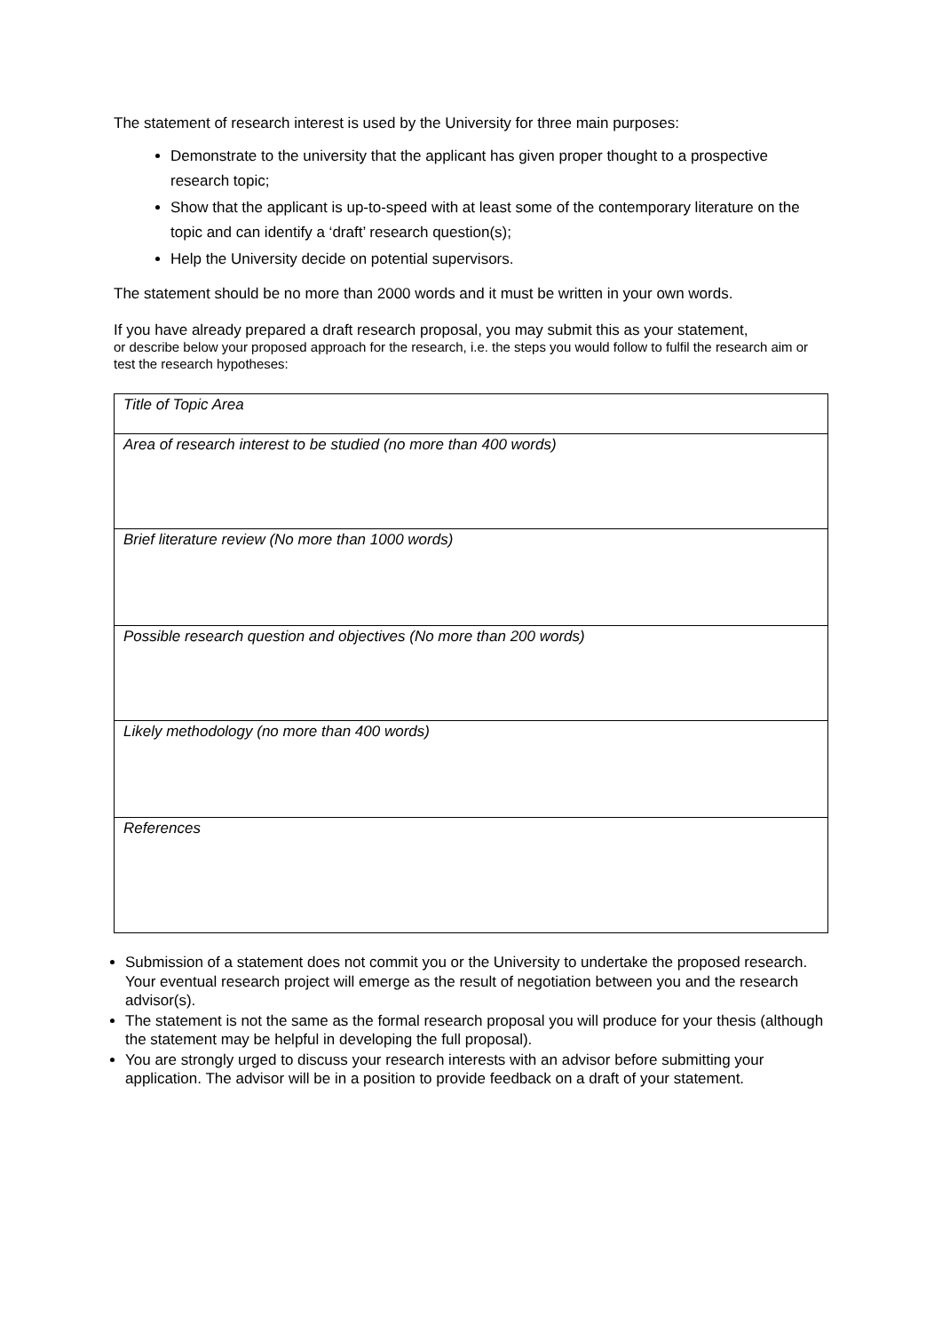The statement of research interest is used by the University for three main purposes:
Demonstrate to the university that the applicant has given proper thought to a prospective research topic;
Show that the applicant is up-to-speed with at least some of the contemporary literature on the topic and can identify a ‘draft’ research question(s);
Help the University decide on potential supervisors.
The statement should be no more than 2000 words and it must be written in your own words.
If you have already prepared a draft research proposal, you may submit this as your statement,
or describe below your proposed approach for the research, i.e. the steps you would follow to fulfil the research aim or test the research hypotheses:
| Title of Topic Area |
| Area of research interest to be studied (no more than 400 words) |
| Brief literature review (No more than 1000 words) |
| Possible research question and objectives (No more than 200 words) |
| Likely methodology (no more than 400 words) |
| References |
Submission of a statement does not commit you or the University to undertake the proposed research. Your eventual research project will emerge as the result of negotiation between you and the research advisor(s).
The statement is not the same as the formal research proposal you will produce for your thesis (although the statement may be helpful in developing the full proposal).
You are strongly urged to discuss your research interests with an advisor before submitting your application. The advisor will be in a position to provide feedback on a draft of your statement.